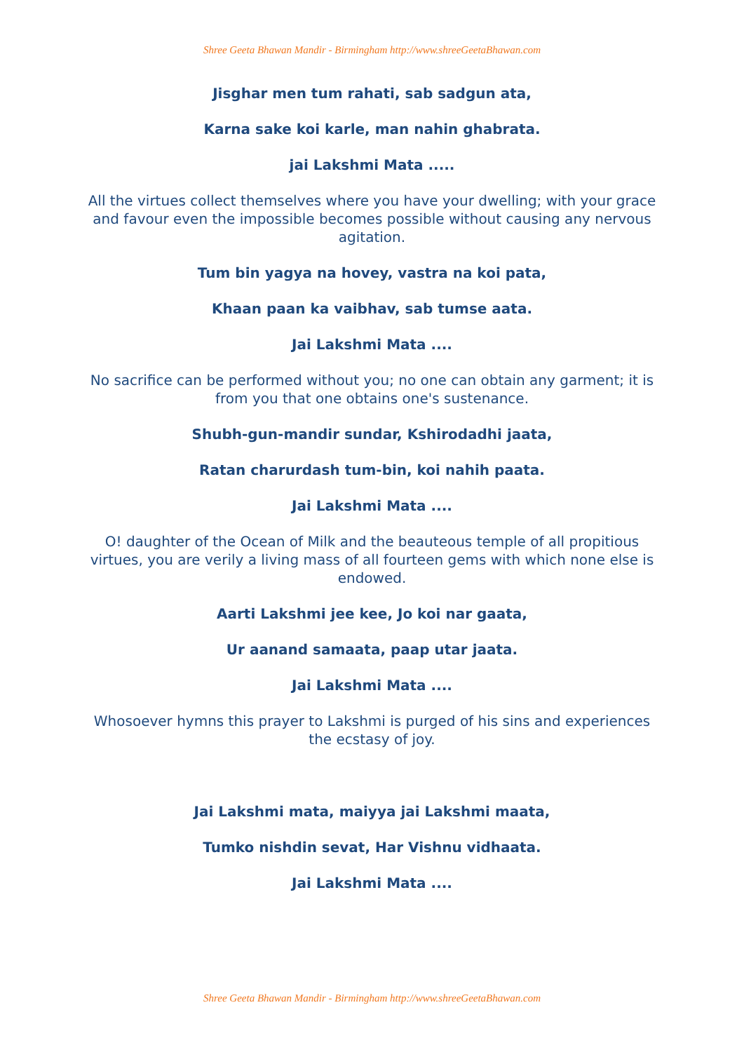Shree Geeta Bhawan Mandir - Birmingham http://www.shreeGeetaBhawan.com
Jisghar men tum rahati, sab sadgun ata,
Karna sake koi karle, man nahin ghabrata.
jai Lakshmi Mata .....
All the virtues collect themselves where you have your dwelling; with your grace and favour even the impossible becomes possible without causing any nervous agitation.
Tum bin yagya na hovey, vastra na koi pata,
Khaan paan ka vaibhav, sab tumse aata.
Jai Lakshmi Mata ....
No sacrifice can be performed without you; no one can obtain any garment; it is from you that one obtains one's sustenance.
Shubh-gun-mandir sundar, Kshirodadhi jaata,
Ratan charurdash tum-bin, koi nahih paata.
Jai Lakshmi Mata ....
O! daughter of the Ocean of Milk and the beauteous temple of all propitious virtues, you are verily a living mass of all fourteen gems with which none else is endowed.
Aarti Lakshmi jee kee, Jo koi nar gaata,
Ur aanand samaata, paap utar jaata.
Jai Lakshmi Mata ....
Whosoever hymns this prayer to Lakshmi is purged of his sins and experiences the ecstasy of joy.
Jai Lakshmi mata, maiyya jai Lakshmi maata,
Tumko nishdin sevat, Har Vishnu vidhaata.
Jai Lakshmi Mata ....
Shree Geeta Bhawan Mandir - Birmingham http://www.shreeGeetaBhawan.com